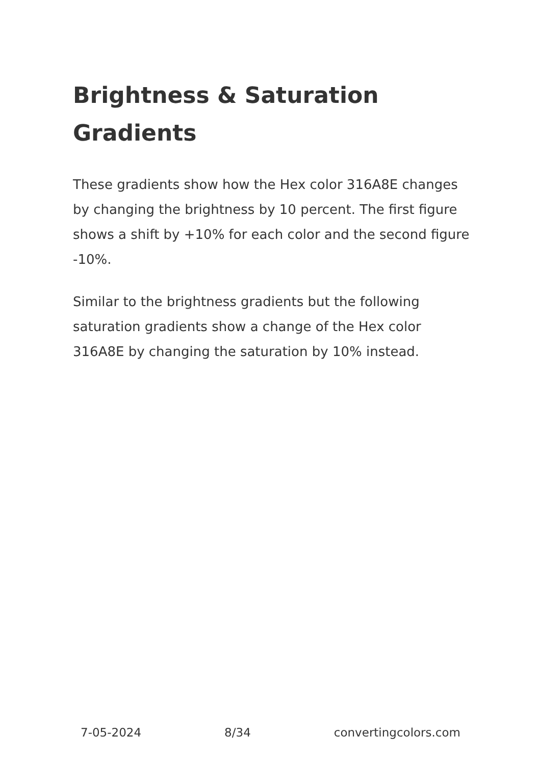Brightness & Saturation Gradients
These gradients show how the Hex color 316A8E changes by changing the brightness by 10 percent. The first figure shows a shift by +10% for each color and the second figure -10%.
Similar to the brightness gradients but the following saturation gradients show a change of the Hex color 316A8E by changing the saturation by 10% instead.
7-05-2024 8/34 convertingcolors.com